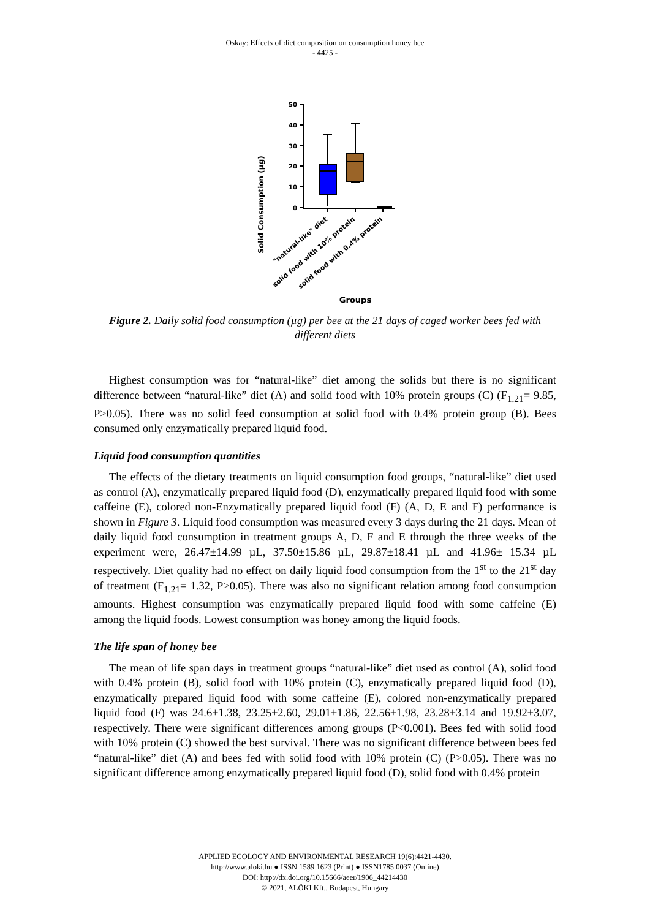Oskay: Effects of diet composition on consumption honey bee
- 4425 -
Solid Consumption (µg)
50
40
30
20
10
0
"natural-like" diet
solid food with 10% protein
solid food with 0.4% protein
Groups
Figure 2. Daily solid food consumption (µg) per bee at the 21 days of caged worker bees fed with different diets
Highest consumption was for “natural-like” diet among the solids but there is no significant difference between “natural-like” diet (A) and solid food with 10% protein groups (C) (F<sub>1.21</sub>= 9.85, P>0.05). There was no solid feed consumption at solid food with 0.4% protein group (B). Bees consumed only enzymatically prepared liquid food.
Liquid food consumption quantities
The effects of the dietary treatments on liquid consumption food groups, “natural-like” diet used as control (A), enzymatically prepared liquid food (D), enzymatically prepared liquid food with some caffeine (E), colored non-Enzymatically prepared liquid food (F) (A, D, E and F) performance is shown in Figure 3. Liquid food consumption was measured every 3 days during the 21 days. Mean of daily liquid food consumption in treatment groups A, D, F and E through the three weeks of the experiment were, 26.47±14.99 µL, 37.50±15.86 µL, 29.87±18.41 µL and 41.96± 15.34 µL respectively. Diet quality had no effect on daily liquid food consumption from the 1<sup>st</sup> to the 21<sup>st</sup> day of treatment (F<sub>1.21</sub>= 1.32, P>0.05). There was also no significant relation among food consumption amounts. Highest consumption was enzymatically prepared liquid food with some caffeine (E) among the liquid foods. Lowest consumption was honey among the liquid foods.
The life span of honey bee
The mean of life span days in treatment groups “natural-like” diet used as control (A), solid food with 0.4% protein (B), solid food with 10% protein (C), enzymatically prepared liquid food (D), enzymatically prepared liquid food with some caffeine (E), colored non-enzymatically prepared liquid food (F) was 24.6±1.38, 23.25±2.60, 29.01±1.86, 22.56±1.98, 23.28±3.14 and 19.92±3.07, respectively. There were significant differences among groups (P<0.001). Bees fed with solid food with 10% protein (C) showed the best survival. There was no significant difference between bees fed “natural-like” diet (A) and bees fed with solid food with 10% protein (C) (P>0.05). There was no significant difference among enzymatically prepared liquid food (D), solid food with 0.4% protein
APPLIED ECOLOGY AND ENVIRONMENTAL RESEARCH 19(6):4421-4430.
http://www.aloki.hu ● ISSN 1589 1623 (Print) ● ISSN1785 0037 (Online)
DOI: http://dx.doi.org/10.15666/aeer/1906_44214430
© 2021, ALÖKI Kft., Budapest, Hungary